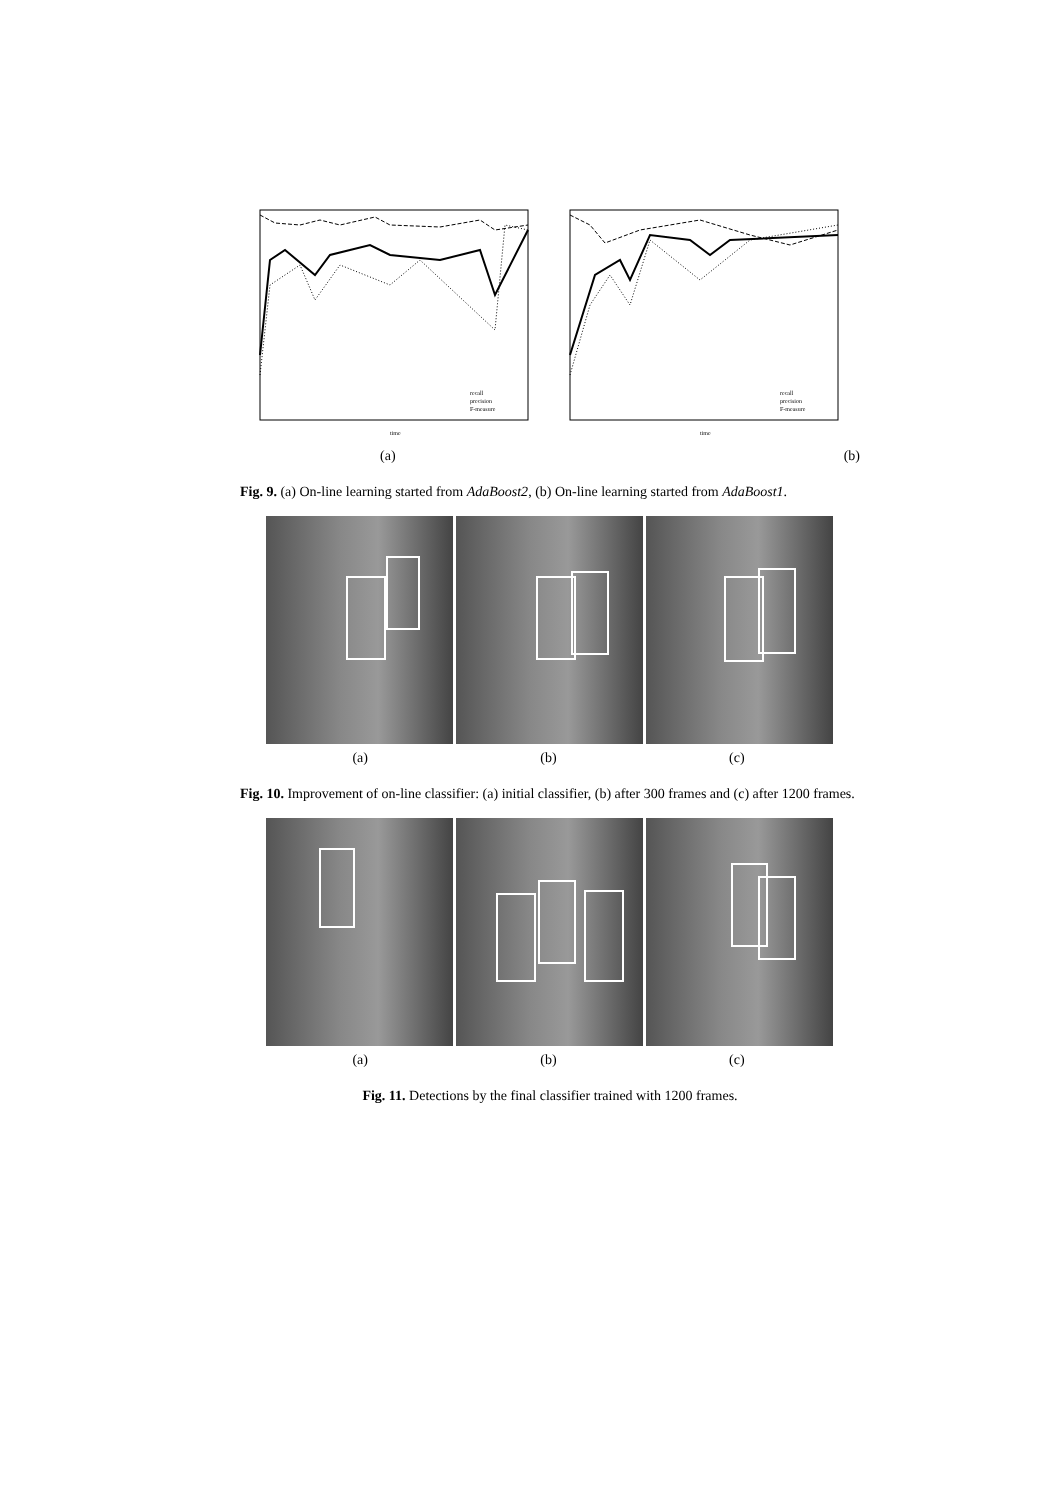recall
precision
F-measure
time
recall
precision
F-measure
time
(a) (b)
Fig. 9. (a) On-line learning started from AdaBoost2, (b) On-line learning started from AdaBoost1.
(a) (b) (c)
Fig. 10. Improvement of on-line classifier: (a) initial classifier, (b) after 300 frames and (c) after 1200 frames.
(a) (b) (c)
Fig. 11. Detections by the final classifier trained with 1200 frames.